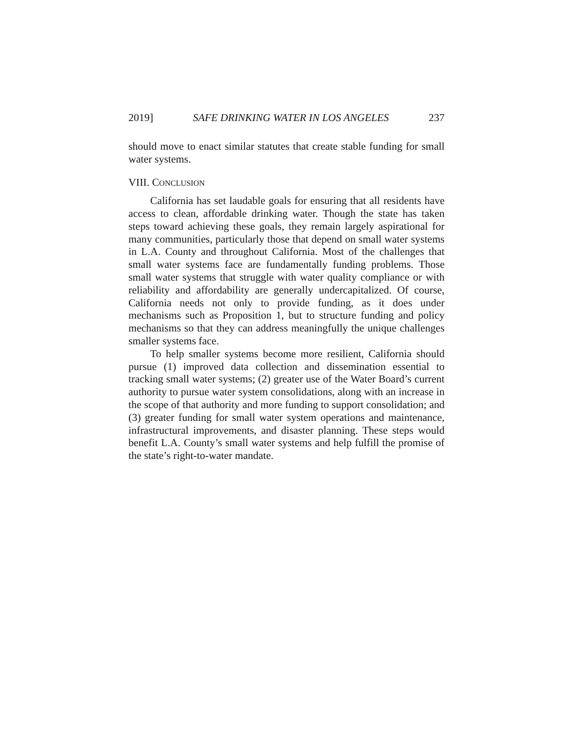2019] SAFE DRINKING WATER IN LOS ANGELES 237
should move to enact similar statutes that create stable funding for small water systems.
VIII. CONCLUSION
California has set laudable goals for ensuring that all residents have access to clean, affordable drinking water. Though the state has taken steps toward achieving these goals, they remain largely aspirational for many communities, particularly those that depend on small water systems in L.A. County and throughout California. Most of the challenges that small water systems face are fundamentally funding problems. Those small water systems that struggle with water quality compliance or with reliability and affordability are generally undercapitalized. Of course, California needs not only to provide funding, as it does under mechanisms such as Proposition 1, but to structure funding and policy mechanisms so that they can address meaningfully the unique challenges smaller systems face.
To help smaller systems become more resilient, California should pursue (1) improved data collection and dissemination essential to tracking small water systems; (2) greater use of the Water Board’s current authority to pursue water system consolidations, along with an increase in the scope of that authority and more funding to support consolidation; and (3) greater funding for small water system operations and maintenance, infrastructural improvements, and disaster planning. These steps would benefit L.A. County’s small water systems and help fulfill the promise of the state’s right-to-water mandate.